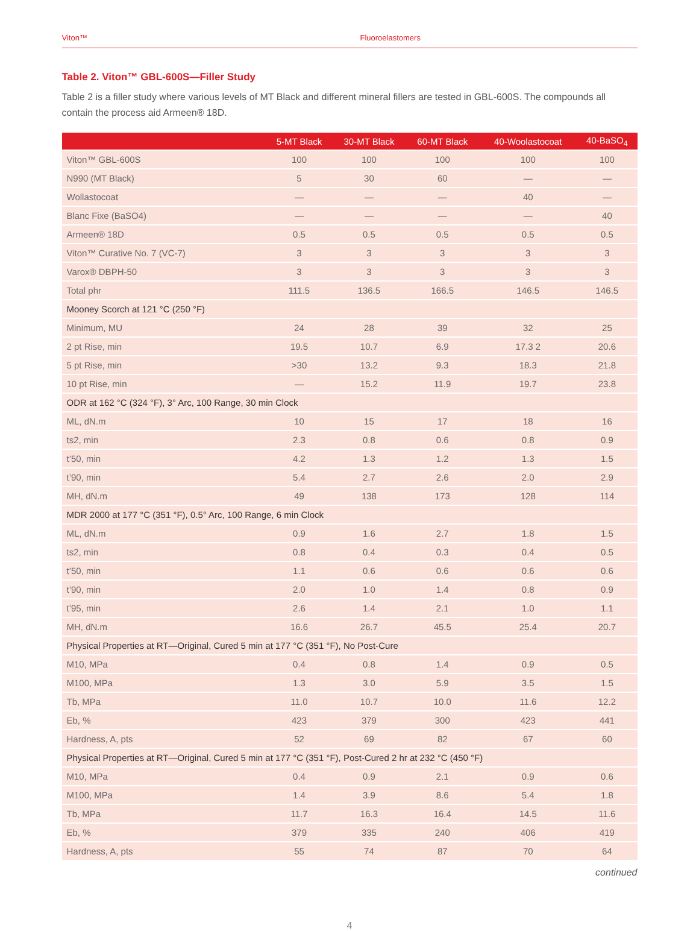Viton™ Fluoroelastomers
Table 2. Viton™ GBL-600S—Filler Study
Table 2 is a filler study where various levels of MT Black and different mineral fillers are tested in GBL-600S. The compounds all contain the process aid Armeen® 18D.
| | 5-MT Black | 30-MT Black | 60-MT Black | 40-Woolastocoat | 40-BaSO<sub>4</sub> |
| --- | --- | --- | --- | --- | --- |
| Viton™ GBL-600S | 100 | 100 | 100 | 100 | 100 |
| N990 (MT Black) | 5 | 30 | 60 | — | — |
| Wollastocoat | — | — | — | 40 | — |
| Blanc Fixe (BaSO4) | — | — | — | — | 40 |
| Armeen® 18D | 0.5 | 0.5 | 0.5 | 0.5 | 0.5 |
| Viton™ Curative No. 7 (VC-7) | 3 | 3 | 3 | 3 | 3 |
| Varox® DBPH-50 | 3 | 3 | 3 | 3 | 3 |
| Total phr | 111.5 | 136.5 | 166.5 | 146.5 | 146.5 |
| Mooney Scorch at 121 °C (250 °F) | | | | | |
| Minimum, MU | 24 | 28 | 39 | 32 | 25 |
| 2 pt Rise, min | 19.5 | 10.7 | 6.9 | 17.3 2 | 20.6 |
| 5 pt Rise, min | >30 | 13.2 | 9.3 | 18.3 | 21.8 |
| 10 pt Rise, min | — | 15.2 | 11.9 | 19.7 | 23.8 |
| ODR at 162 °C (324 °F), 3° Arc, 100 Range, 30 min Clock | | | | | |
| ML, dN.m | 10 | 15 | 17 | 18 | 16 |
| ts2, min | 2.3 | 0.8 | 0.6 | 0.8 | 0.9 |
| t’50, min | 4.2 | 1.3 | 1.2 | 1.3 | 1.5 |
| t’90, min | 5.4 | 2.7 | 2.6 | 2.0 | 2.9 |
| MH, dN.m | 49 | 138 | 173 | 128 | 114 |
| MDR 2000 at 177 °C (351 °F), 0.5° Arc, 100 Range, 6 min Clock | | | | | |
| ML, dN.m | 0.9 | 1.6 | 2.7 | 1.8 | 1.5 |
| ts2, min | 0.8 | 0.4 | 0.3 | 0.4 | 0.5 |
| t’50, min | 1.1 | 0.6 | 0.6 | 0.6 | 0.6 |
| t’90, min | 2.0 | 1.0 | 1.4 | 0.8 | 0.9 |
| t’95, min | 2.6 | 1.4 | 2.1 | 1.0 | 1.1 |
| MH, dN.m | 16.6 | 26.7 | 45.5 | 25.4 | 20.7 |
| Physical Properties at RT—Original, Cured 5 min at 177 °C (351 °F), No Post-Cure | | | | | |
| M10, MPa | 0.4 | 0.8 | 1.4 | 0.9 | 0.5 |
| M100, MPa | 1.3 | 3.0 | 5.9 | 3.5 | 1.5 |
| Tb, MPa | 11.0 | 10.7 | 10.0 | 11.6 | 12.2 |
| Eb, % | 423 | 379 | 300 | 423 | 441 |
| Hardness, A, pts | 52 | 69 | 82 | 67 | 60 |
| Physical Properties at RT—Original, Cured 5 min at 177 °C (351 °F), Post-Cured 2 hr at 232 °C (450 °F) | | | | | |
| M10, MPa | 0.4 | 0.9 | 2.1 | 0.9 | 0.6 |
| M100, MPa | 1.4 | 3.9 | 8.6 | 5.4 | 1.8 |
| Tb, MPa | 11.7 | 16.3 | 16.4 | 14.5 | 11.6 |
| Eb, % | 379 | 335 | 240 | 406 | 419 |
| Hardness, A, pts | 55 | 74 | 87 | 70 | 64 |
continued
4